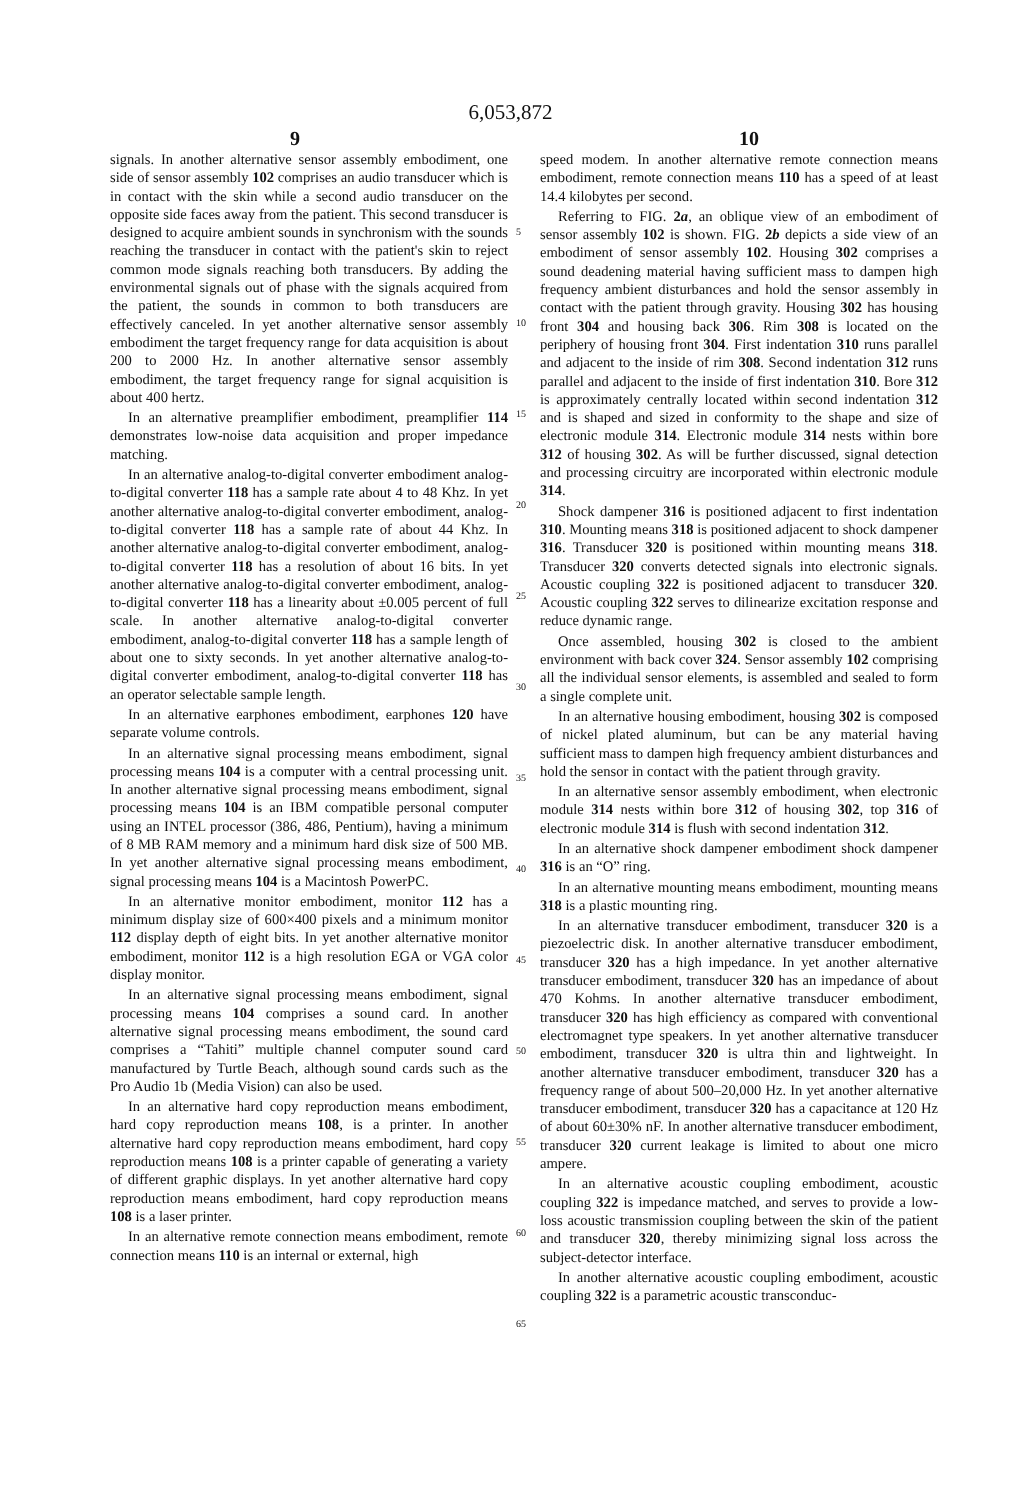6,053,872
9 10
signals. In another alternative sensor assembly embodiment, one side of sensor assembly 102 comprises an audio transducer which is in contact with the skin while a second audio transducer on the opposite side faces away from the patient. This second transducer is designed to acquire ambient sounds in synchronism with the sounds reaching the transducer in contact with the patient's skin to reject common mode signals reaching both transducers. By adding the environmental signals out of phase with the signals acquired from the patient, the sounds in common to both transducers are effectively canceled. In yet another alternative sensor assembly embodiment the target frequency range for data acquisition is about 200 to 2000 Hz. In another alternative sensor assembly embodiment, the target frequency range for signal acquisition is about 400 hertz.
In an alternative preamplifier embodiment, preamplifier 114 demonstrates low-noise data acquisition and proper impedance matching.
In an alternative analog-to-digital converter embodiment analog-to-digital converter 118 has a sample rate about 4 to 48 Khz. In yet another alternative analog-to-digital converter embodiment, analog-to-digital converter 118 has a sample rate of about 44 Khz. In another alternative analog-to-digital converter embodiment, analog-to-digital converter 118 has a resolution of about 16 bits. In yet another alternative analog-to-digital converter embodiment, analog-to-digital converter 118 has a linearity about ±0.005 percent of full scale. In another alternative analog-to-digital converter embodiment, analog-to-digital converter 118 has a sample length of about one to sixty seconds. In yet another alternative analog-to-digital converter embodiment, analog-to-digital converter 118 has an operator selectable sample length.
In an alternative earphones embodiment, earphones 120 have separate volume controls.
In an alternative signal processing means embodiment, signal processing means 104 is a computer with a central processing unit. In another alternative signal processing means embodiment, signal processing means 104 is an IBM compatible personal computer using an INTEL processor (386, 486, Pentium), having a minimum of 8 MB RAM memory and a minimum hard disk size of 500 MB. In yet another alternative signal processing means embodiment, signal processing means 104 is a Macintosh PowerPC.
In an alternative monitor embodiment, monitor 112 has a minimum display size of 600×400 pixels and a minimum monitor 112 display depth of eight bits. In yet another alternative monitor embodiment, monitor 112 is a high resolution EGA or VGA color display monitor.
In an alternative signal processing means embodiment, signal processing means 104 comprises a sound card. In another alternative signal processing means embodiment, the sound card comprises a “Tahiti” multiple channel computer sound card manufactured by Turtle Beach, although sound cards such as the Pro Audio 1b (Media Vision) can also be used.
In an alternative hard copy reproduction means embodiment, hard copy reproduction means 108, is a printer. In another alternative hard copy reproduction means embodiment, hard copy reproduction means 108 is a printer capable of generating a variety of different graphic displays. In yet another alternative hard copy reproduction means embodiment, hard copy reproduction means 108 is a laser printer.
In an alternative remote connection means embodiment, remote connection means 110 is an internal or external, high
5
10
15
20
25
30
35
40
45
50
55
60
65
speed modem. In another alternative remote connection means embodiment, remote connection means 110 has a speed of at least 14.4 kilobytes per second.
Referring to FIG. 2a, an oblique view of an embodiment of sensor assembly 102 is shown. FIG. 2b depicts a side view of an embodiment of sensor assembly 102. Housing 302 comprises a sound deadening material having sufficient mass to dampen high frequency ambient disturbances and hold the sensor assembly in contact with the patient through gravity. Housing 302 has housing front 304 and housing back 306. Rim 308 is located on the periphery of housing front 304. First indentation 310 runs parallel and adjacent to the inside of rim 308. Second indentation 312 runs parallel and adjacent to the inside of first indentation 310. Bore 312 is approximately centrally located within second indentation 312 and is shaped and sized in conformity to the shape and size of electronic module 314. Electronic module 314 nests within bore 312 of housing 302. As will be further discussed, signal detection and processing circuitry are incorporated within electronic module 314.
Shock dampener 316 is positioned adjacent to first indentation 310. Mounting means 318 is positioned adjacent to shock dampener 316. Transducer 320 is positioned within mounting means 318. Transducer 320 converts detected signals into electronic signals. Acoustic coupling 322 is positioned adjacent to transducer 320. Acoustic coupling 322 serves to dilinearize excitation response and reduce dynamic range.
Once assembled, housing 302 is closed to the ambient environment with back cover 324. Sensor assembly 102 comprising all the individual sensor elements, is assembled and sealed to form a single complete unit.
In an alternative housing embodiment, housing 302 is composed of nickel plated aluminum, but can be any material having sufficient mass to dampen high frequency ambient disturbances and hold the sensor in contact with the patient through gravity.
In an alternative sensor assembly embodiment, when electronic module 314 nests within bore 312 of housing 302, top 316 of electronic module 314 is flush with second indentation 312.
In an alternative shock dampener embodiment shock dampener 316 is an “O” ring.
In an alternative mounting means embodiment, mounting means 318 is a plastic mounting ring.
In an alternative transducer embodiment, transducer 320 is a piezoelectric disk. In another alternative transducer embodiment, transducer 320 has a high impedance. In yet another alternative transducer embodiment, transducer 320 has an impedance of about 470 Kohms. In another alternative transducer embodiment, transducer 320 has high efficiency as compared with conventional electromagnet type speakers. In yet another alternative transducer embodiment, transducer 320 is ultra thin and lightweight. In another alternative transducer embodiment, transducer 320 has a frequency range of about 500–20,000 Hz. In yet another alternative transducer embodiment, transducer 320 has a capacitance at 120 Hz of about 60±30% nF. In another alternative transducer embodiment, transducer 320 current leakage is limited to about one micro ampere.
In an alternative acoustic coupling embodiment, acoustic coupling 322 is impedance matched, and serves to provide a low-loss acoustic transmission coupling between the skin of the patient and transducer 320, thereby minimizing signal loss across the subject-detector interface.
In another alternative acoustic coupling embodiment, acoustic coupling 322 is a parametric acoustic transconduc-